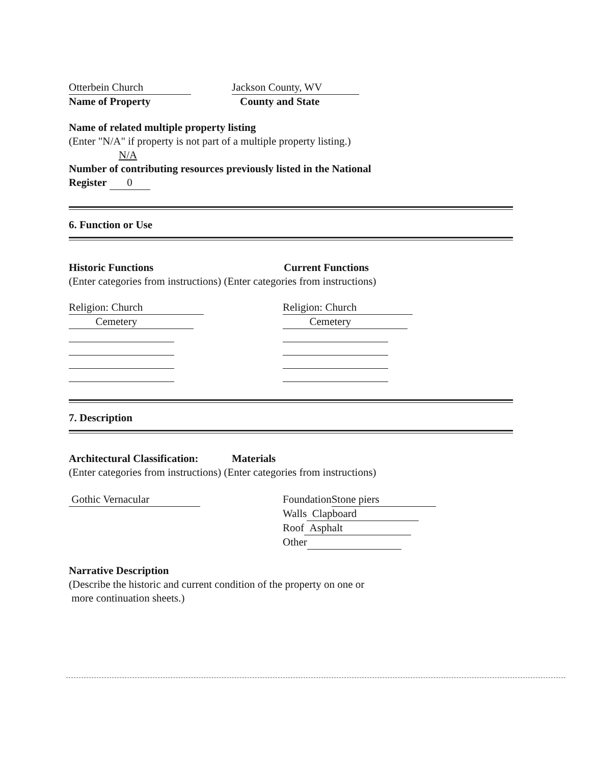Otterbein Church
Name of Property
Jackson County, WV
County and State
Name of related multiple property listing
(Enter "N/A" if property is not part of a multiple property listing.)
N/A
Number of contributing resources previously listed in the National
Register 0
6. Function or Use
Historic Functions Current Functions
(Enter categories from instructions) (Enter categories from instructions)
Religion: Church
Cemetery
Religion: Church
Cemetery
7. Description
Architectural Classification:
Materials
(Enter categories from instructions) (Enter categories from instructions)
Gothic Vernacular Foundation Stone piers
Walls Clapboard
Roof Asphalt
Other
Narrative Description
(Describe the historic and current condition of the property on one or
more continuation sheets.)